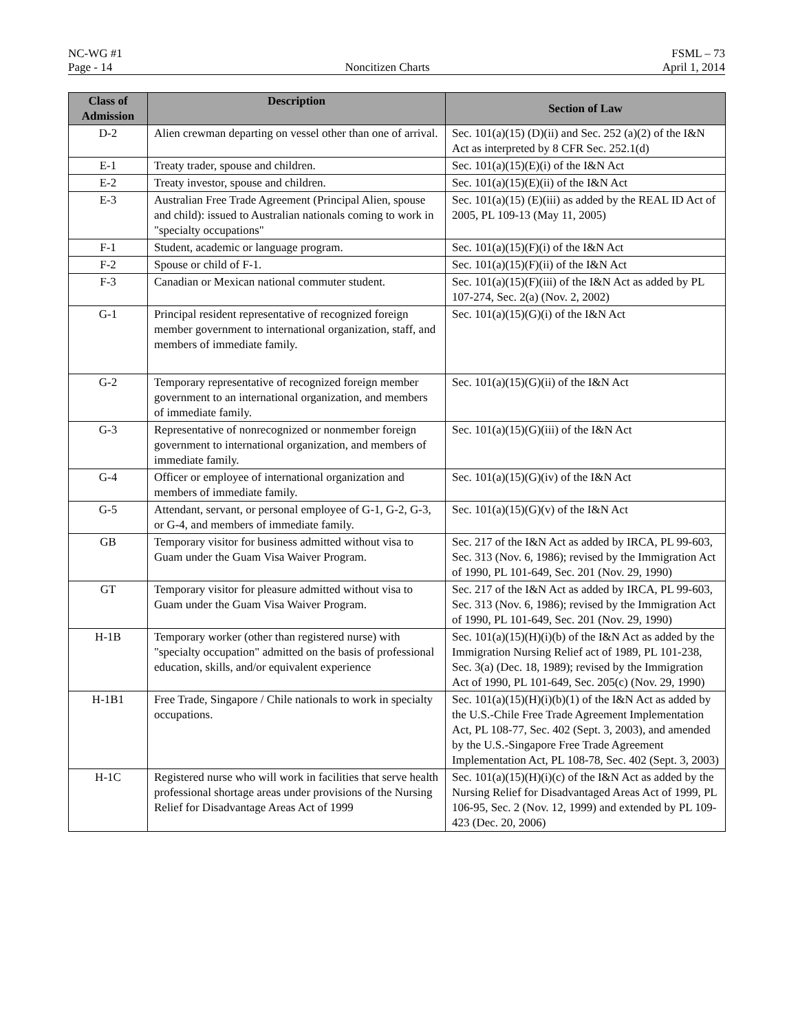NC-WG #1 FSML – 73
Page - 14 Noncitizen Charts April 1, 2014
| Class of Admission | Description | Section of Law |
| --- | --- | --- |
| D-2 | Alien crewman departing on vessel other than one of arrival. | Sec. 101(a)(15) (D)(ii) and Sec. 252 (a)(2) of the I&N Act as interpreted by 8 CFR Sec. 252.1(d) |
| E-1 | Treaty trader, spouse and children. | Sec. 101(a)(15)(E)(i) of the I&N Act |
| E-2 | Treaty investor, spouse and children. | Sec. 101(a)(15)(E)(ii) of the I&N Act |
| E-3 | Australian Free Trade Agreement (Principal Alien, spouse and child): issued to Australian nationals coming to work in "specialty occupations" | Sec. 101(a)(15) (E)(iii) as added by the REAL ID Act of 2005, PL 109-13 (May 11, 2005) |
| F-1 | Student, academic or language program. | Sec. 101(a)(15)(F)(i) of the I&N Act |
| F-2 | Spouse or child of F-1. | Sec. 101(a)(15)(F)(ii) of the I&N Act |
| F-3 | Canadian or Mexican national commuter student. | Sec. 101(a)(15)(F)(iii) of the I&N Act as added by PL 107-274, Sec. 2(a) (Nov. 2, 2002) |
| G-1 | Principal resident representative of recognized foreign member government to international organization, staff, and members of immediate family. | Sec. 101(a)(15)(G)(i) of the I&N Act |
| G-2 | Temporary representative of recognized foreign member government to an international organization, and members of immediate family. | Sec. 101(a)(15)(G)(ii) of the I&N Act |
| G-3 | Representative of nonrecognized or nonmember foreign government to international organization, and members of immediate family. | Sec. 101(a)(15)(G)(iii) of the I&N Act |
| G-4 | Officer or employee of international organization and members of immediate family. | Sec. 101(a)(15)(G)(iv) of the I&N Act |
| G-5 | Attendant, servant, or personal employee of G-1, G-2, G-3, or G-4, and members of immediate family. | Sec. 101(a)(15)(G)(v) of the I&N Act |
| GB | Temporary visitor for business admitted without visa to Guam under the Guam Visa Waiver Program. | Sec. 217 of the I&N Act as added by IRCA, PL 99-603, Sec. 313 (Nov. 6, 1986); revised by the Immigration Act of 1990, PL 101-649, Sec. 201 (Nov. 29, 1990) |
| GT | Temporary visitor for pleasure admitted without visa to Guam under the Guam Visa Waiver Program. | Sec. 217 of the I&N Act as added by IRCA, PL 99-603, Sec. 313 (Nov. 6, 1986); revised by the Immigration Act of 1990, PL 101-649, Sec. 201 (Nov. 29, 1990) |
| H-1B | Temporary worker (other than registered nurse) with "specialty occupation" admitted on the basis of professional education, skills, and/or equivalent experience | Sec. 101(a)(15)(H)(i)(b) of the I&N Act as added by the Immigration Nursing Relief act of 1989, PL 101-238, Sec. 3(a) (Dec. 18, 1989); revised by the Immigration Act of 1990, PL 101-649, Sec. 205(c) (Nov. 29, 1990) |
| H-1B1 | Free Trade, Singapore / Chile nationals to work in specialty occupations. | Sec. 101(a)(15)(H)(i)(b)(1) of the I&N Act as added by the U.S.-Chile Free Trade Agreement Implementation Act, PL 108-77, Sec. 402 (Sept. 3, 2003), and amended by the U.S.-Singapore Free Trade Agreement Implementation Act, PL 108-78, Sec. 402 (Sept. 3, 2003) |
| H-1C | Registered nurse who will work in facilities that serve health professional shortage areas under provisions of the Nursing Relief for Disadvantage Areas Act of 1999 | Sec. 101(a)(15)(H)(i)(c) of the I&N Act as added by the Nursing Relief for Disadvantaged Areas Act of 1999, PL 106-95, Sec. 2 (Nov. 12, 1999) and extended by PL 109-423 (Dec. 20, 2006) |